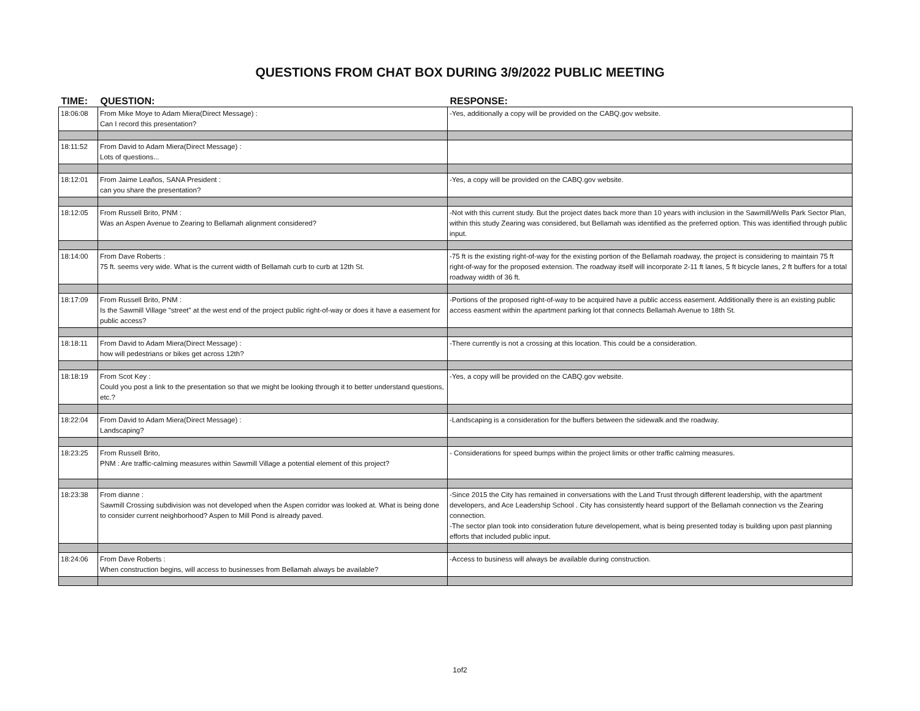QUESTIONS FROM CHAT BOX DURING 3/9/2022 PUBLIC MEETING
| TIME: | QUESTION: | RESPONSE: |
| --- | --- | --- |
| 18:06:08 | From Mike Moye to Adam Miera(Direct Message) : Can I record this presentation? | -Yes, additionally a copy will be provided on the CABQ.gov website. |
| 18:11:52 | From David to Adam Miera(Direct Message) : Lots of questions... | |
| 18:12:01 | From Jaime Leaños, SANA President : can you share the presentation? | -Yes, a copy will be provided on the CABQ.gov website. |
| 18:12:05 | From Russell Brito, PNM : Was an Aspen Avenue to Zearing to Bellamah alignment considered? | -Not with this current study. But the project dates back more than 10 years with inclusion in the Sawmill/Wells Park Sector Plan, within this study Zearing was considered, but Bellamah was identified as the preferred option. This was identified through public input. |
| 18:14:00 | From Dave Roberts : 75 ft. seems very wide. What is the current width of Bellamah curb to curb at 12th St. | -75 ft is the existing right-of-way for the existing portion of the Bellamah roadway, the project is considering to maintain 75 ft right-of-way for the proposed extension. The roadway itself will incorporate 2-11 ft lanes, 5 ft bicycle lanes, 2 ft buffers for a total roadway width of 36 ft. |
| 18:17:09 | From Russell Brito, PNM : Is the Sawmill Village "street" at the west end of the project public right-of-way or does it have a easement for public access? | -Portions of the proposed right-of-way to be acquired have a public access easement. Additionally there is an existing public access easment within the apartment parking lot that connects Bellamah Avenue to 18th St. |
| 18:18:11 | From David to Adam Miera(Direct Message) : how will pedestrians or bikes get across 12th? | -There currently is not a crossing at this location. This could be a consideration. |
| 18:18:19 | From Scot Key : Could you post a link to the presentation so that we might be looking through it to better understand questions, etc.? | -Yes, a copy will be provided on the CABQ.gov website. |
| 18:22:04 | From David to Adam Miera(Direct Message) : Landscaping? | -Landscaping is a consideration for the buffers between the sidewalk and the roadway. |
| 18:23:25 | From Russell Brito, PNM : Are traffic-calming measures within Sawmill Village a potential element of this project? | - Considerations for speed bumps within the project limits or other traffic calming measures. |
| 18:23:38 | From dianne : Sawmill Crossing subdivision was not developed when the Aspen corridor was looked at. What is being done to consider current neighborhood? Aspen to Mill Pond is already paved. | -Since 2015 the City has remained in conversations with the Land Trust through different leadership, with the apartment developers, and Ace Leadership School . City has consistently heard support of the Bellamah connection vs the Zearing connection. -The sector plan took into consideration future developement, what is being presented today is building upon past planning efforts that included public input. |
| 18:24:06 | From Dave Roberts : When construction begins, will access to businesses from Bellamah always be available? | -Access to business will always be available during construction. |
1of2